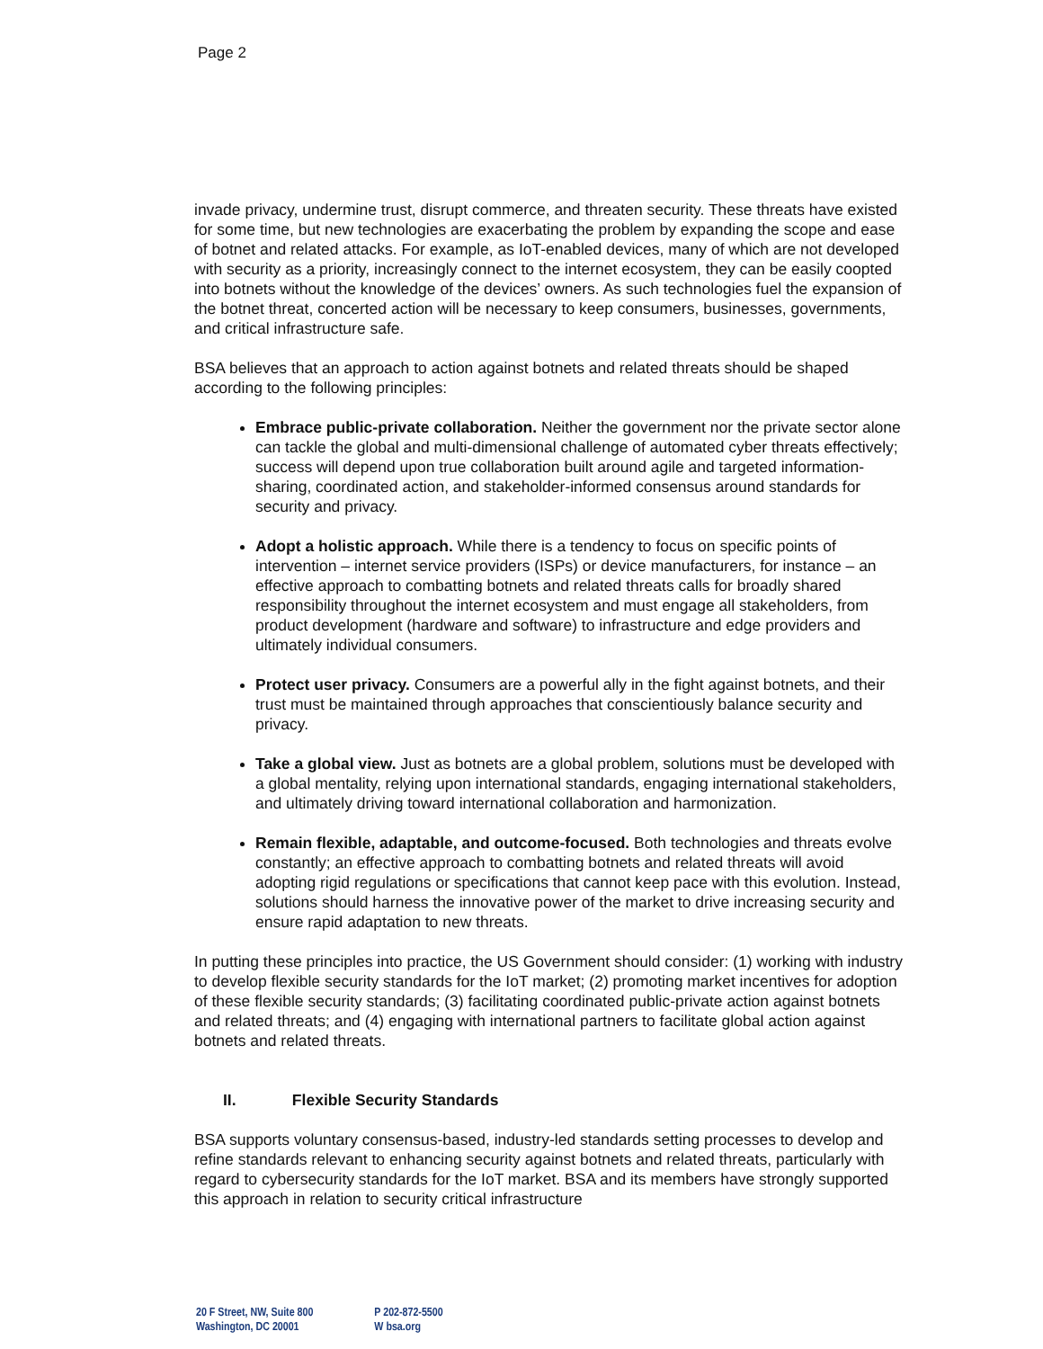Page 2
invade privacy, undermine trust, disrupt commerce, and threaten security. These threats have existed for some time, but new technologies are exacerbating the problem by expanding the scope and ease of botnet and related attacks. For example, as IoT-enabled devices, many of which are not developed with security as a priority, increasingly connect to the internet ecosystem, they can be easily coopted into botnets without the knowledge of the devices’ owners. As such technologies fuel the expansion of the botnet threat, concerted action will be necessary to keep consumers, businesses, governments, and critical infrastructure safe.
BSA believes that an approach to action against botnets and related threats should be shaped according to the following principles:
Embrace public-private collaboration. Neither the government nor the private sector alone can tackle the global and multi-dimensional challenge of automated cyber threats effectively; success will depend upon true collaboration built around agile and targeted information-sharing, coordinated action, and stakeholder-informed consensus around standards for security and privacy.
Adopt a holistic approach. While there is a tendency to focus on specific points of intervention – internet service providers (ISPs) or device manufacturers, for instance – an effective approach to combatting botnets and related threats calls for broadly shared responsibility throughout the internet ecosystem and must engage all stakeholders, from product development (hardware and software) to infrastructure and edge providers and ultimately individual consumers.
Protect user privacy. Consumers are a powerful ally in the fight against botnets, and their trust must be maintained through approaches that conscientiously balance security and privacy.
Take a global view. Just as botnets are a global problem, solutions must be developed with a global mentality, relying upon international standards, engaging international stakeholders, and ultimately driving toward international collaboration and harmonization.
Remain flexible, adaptable, and outcome-focused. Both technologies and threats evolve constantly; an effective approach to combatting botnets and related threats will avoid adopting rigid regulations or specifications that cannot keep pace with this evolution. Instead, solutions should harness the innovative power of the market to drive increasing security and ensure rapid adaptation to new threats.
In putting these principles into practice, the US Government should consider: (1) working with industry to develop flexible security standards for the IoT market; (2) promoting market incentives for adoption of these flexible security standards; (3) facilitating coordinated public-private action against botnets and related threats; and (4) engaging with international partners to facilitate global action against botnets and related threats.
II. Flexible Security Standards
BSA supports voluntary consensus-based, industry-led standards setting processes to develop and refine standards relevant to enhancing security against botnets and related threats, particularly with regard to cybersecurity standards for the IoT market. BSA and its members have strongly supported this approach in relation to security critical infrastructure
20 F Street, NW, Suite 800
Washington, DC 20001
P 202-872-5500
W bsa.org